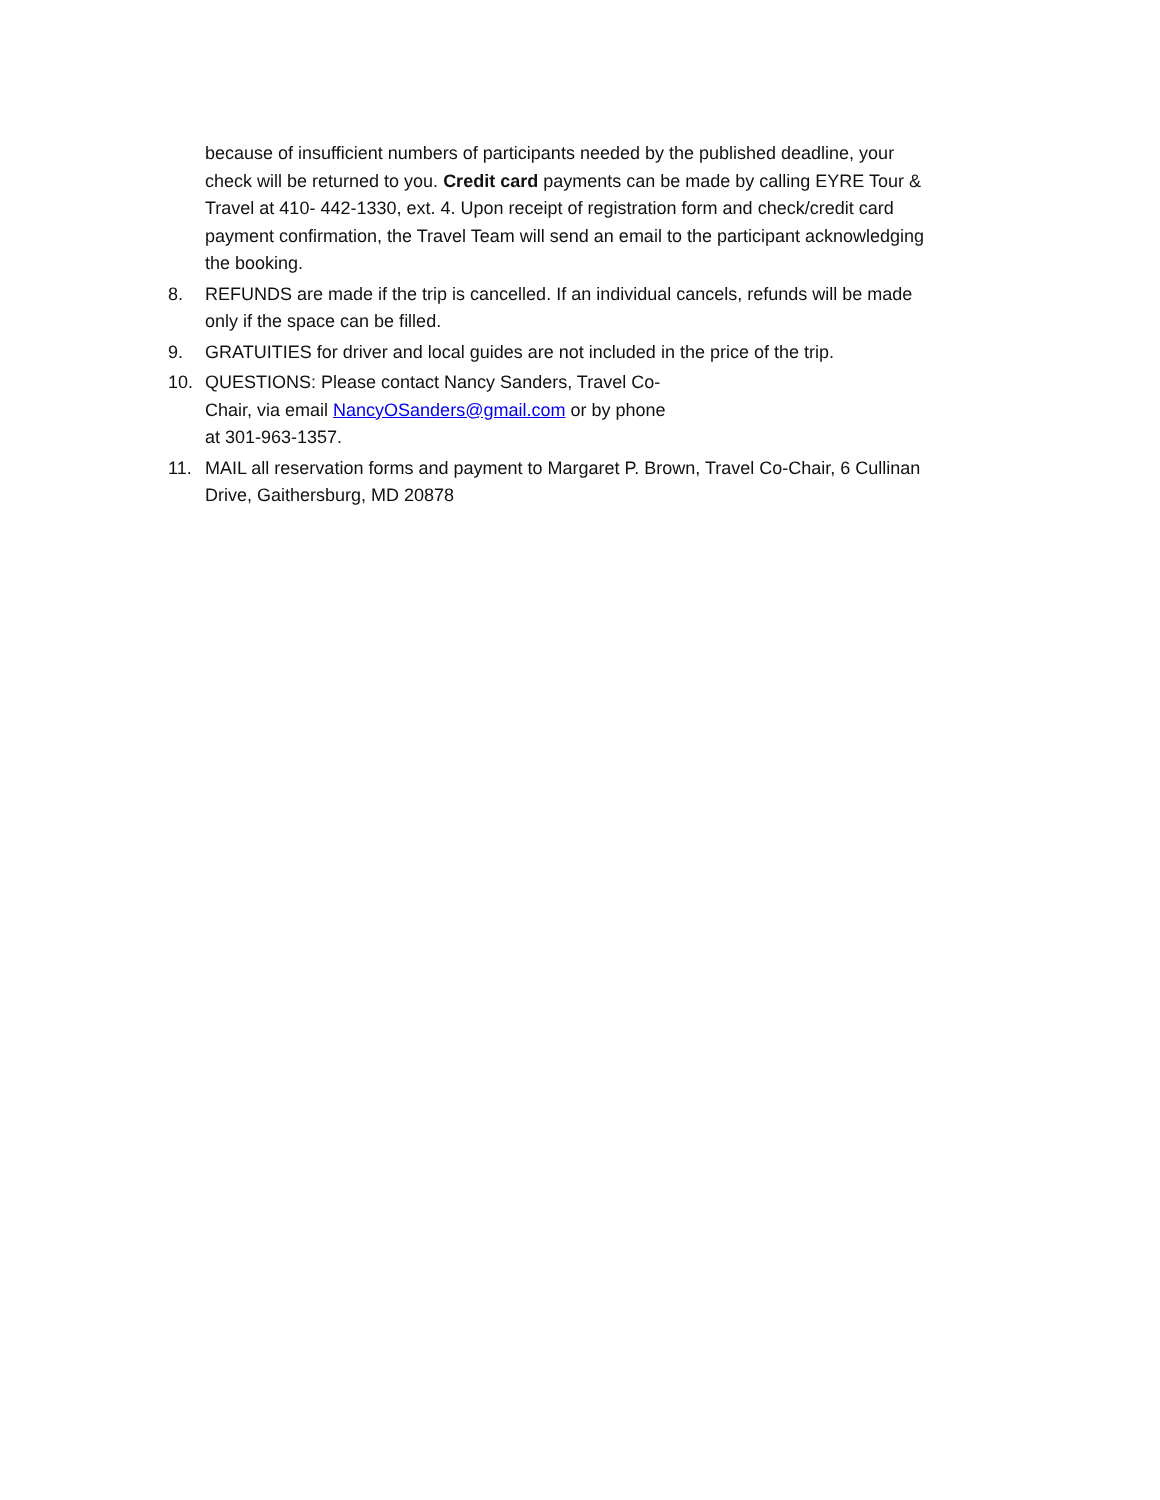because of insufficient numbers of participants needed by the published deadline, your check will be returned to you. Credit card payments can be made by calling EYRE Tour & Travel at 410- 442-1330, ext. 4. Upon receipt of registration form and check/credit card payment confirmation, the Travel Team will send an email to the participant acknowledging the booking.
8. REFUNDS are made if the trip is cancelled. If an individual cancels, refunds will be made only if the space can be filled.
9. GRATUITIES for driver and local guides are not included in the price of the trip.
10. QUESTIONS: Please contact Nancy Sanders, Travel Co-
Chair, via email NancyOSanders@gmail.com or by phone
at 301-963-1357.
11. MAIL all reservation forms and payment to Margaret P. Brown, Travel Co-Chair, 6 Cullinan Drive, Gaithersburg, MD 20878